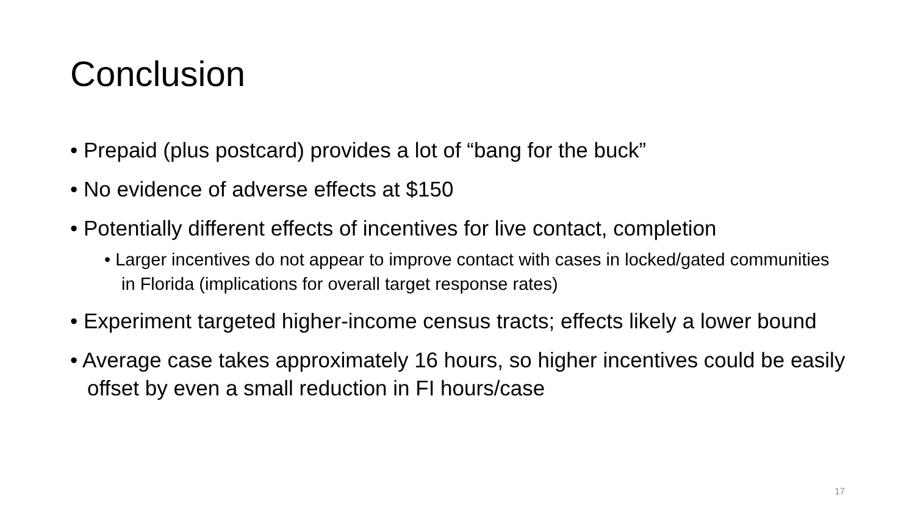Conclusion
• Prepaid (plus postcard) provides a lot of “bang for the buck”
• No evidence of adverse effects at $150
• Potentially different effects of incentives for live contact, completion
• Larger incentives do not appear to improve contact with cases in locked/gated communities in Florida (implications for overall target response rates)
• Experiment targeted higher-income census tracts; effects likely a lower bound
• Average case takes approximately 16 hours, so higher incentives could be easily offset by even a small reduction in FI hours/case
17